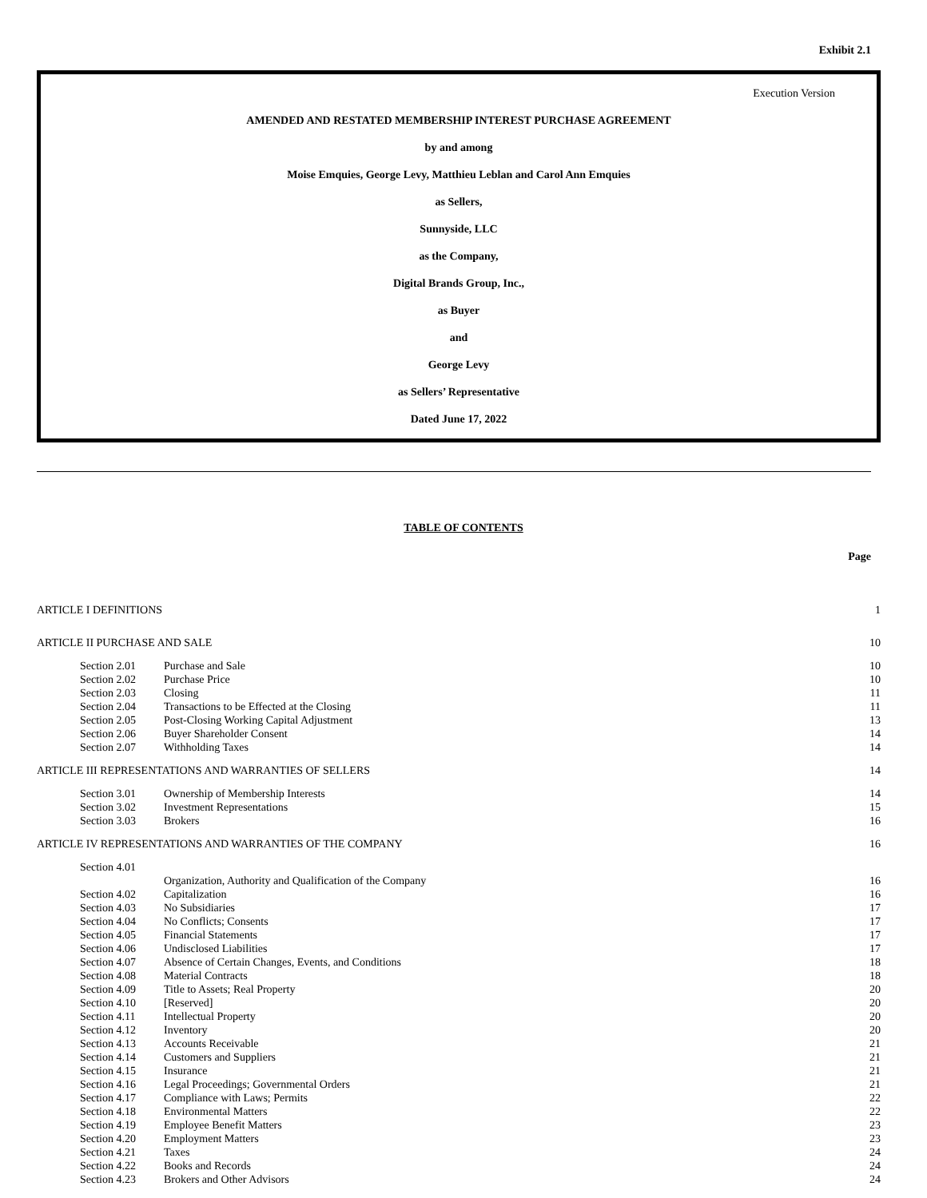Exhibit 2.1
Execution Version
AMENDED AND RESTATED MEMBERSHIP INTEREST PURCHASE AGREEMENT
by and among
Moise Emquies, George Levy, Matthieu Leblan and Carol Ann Emquies
as Sellers,
Sunnyside, LLC
as the Company,
Digital Brands Group, Inc.,
as Buyer
and
George Levy
as Sellers’ Representative
Dated June 17, 2022
TABLE OF CONTENTS
Page
| ARTICLE I DEFINITIONS | | 1 |
| ARTICLE II PURCHASE AND SALE | | 10 |
| Section 2.01 | Purchase and Sale | 10 |
| Section 2.02 | Purchase Price | 10 |
| Section 2.03 | Closing | 11 |
| Section 2.04 | Transactions to be Effected at the Closing | 11 |
| Section 2.05 | Post-Closing Working Capital Adjustment | 13 |
| Section 2.06 | Buyer Shareholder Consent | 14 |
| Section 2.07 | Withholding Taxes | 14 |
| ARTICLE III REPRESENTATIONS AND WARRANTIES OF SELLERS | | 14 |
| Section 3.01 | Ownership of Membership Interests | 14 |
| Section 3.02 | Investment Representations | 15 |
| Section 3.03 | Brokers | 16 |
| ARTICLE IV REPRESENTATIONS AND WARRANTIES OF THE COMPANY | | 16 |
| Section 4.01 | Organization, Authority and Qualification of the Company | 16 |
| Section 4.02 | Capitalization | 16 |
| Section 4.03 | No Subsidiaries | 17 |
| Section 4.04 | No Conflicts; Consents | 17 |
| Section 4.05 | Financial Statements | 17 |
| Section 4.06 | Undisclosed Liabilities | 17 |
| Section 4.07 | Absence of Certain Changes, Events, and Conditions | 18 |
| Section 4.08 | Material Contracts | 18 |
| Section 4.09 | Title to Assets; Real Property | 20 |
| Section 4.10 | [Reserved] | 20 |
| Section 4.11 | Intellectual Property | 20 |
| Section 4.12 | Inventory | 20 |
| Section 4.13 | Accounts Receivable | 21 |
| Section 4.14 | Customers and Suppliers | 21 |
| Section 4.15 | Insurance | 21 |
| Section 4.16 | Legal Proceedings; Governmental Orders | 21 |
| Section 4.17 | Compliance with Laws; Permits | 22 |
| Section 4.18 | Environmental Matters | 22 |
| Section 4.19 | Employee Benefit Matters | 23 |
| Section 4.20 | Employment Matters | 23 |
| Section 4.21 | Taxes | 24 |
| Section 4.22 | Books and Records | 24 |
| Section 4.23 | Brokers and Other Advisors | 24 |